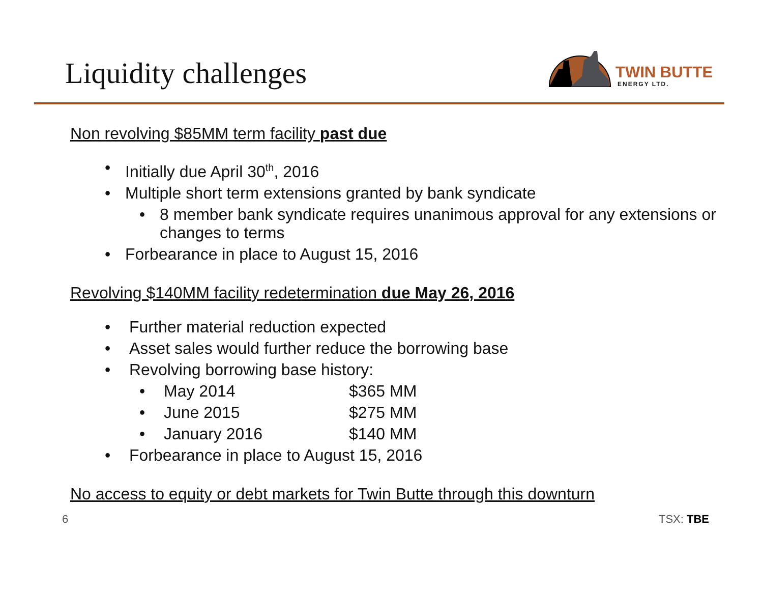Liquidity challenges
TWIN BUTTE
ENERGY LTD.
Non revolving $85MM term facility past due
• Initially due April 30<sup>th</sup>, 2016
• Multiple short term extensions granted by bank syndicate
• 8 member bank syndicate requires unanimous approval for any extensions or changes to terms
• Forbearance in place to August 15, 2016
Revolving $140MM facility redetermination due May 26, 2016
• Further material reduction expected
• Asset sales would further reduce the borrowing base
• Revolving borrowing base history:
• May 2014 $365 MM
• June 2015 $275 MM
• January 2016 $140 MM
• Forbearance in place to August 15, 2016
No access to equity or debt markets for Twin Butte through this downturn
6 TSX: TBE